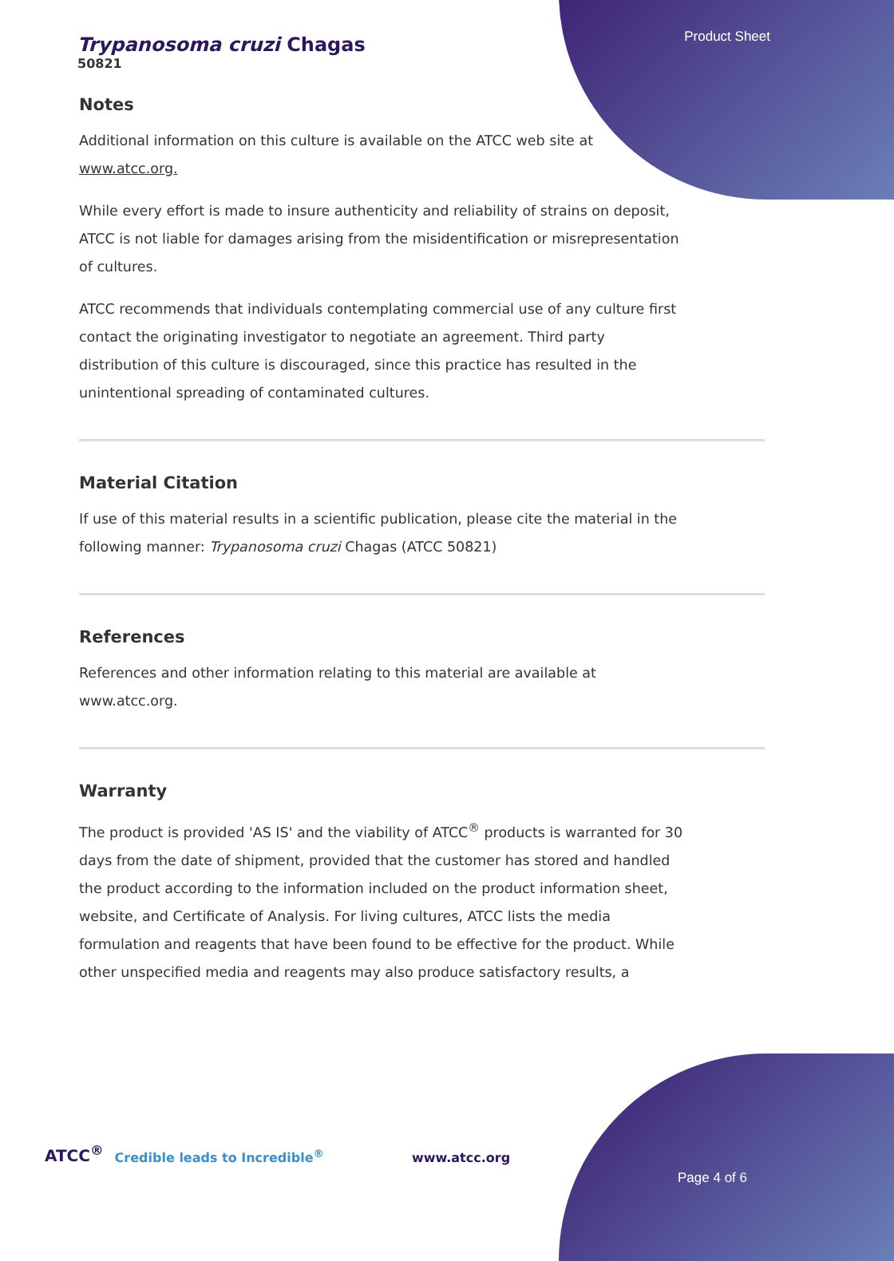Product Sheet
Trypanosoma cruzi Chagas
50821
Notes
Additional information on this culture is available on the ATCC web site at www.atcc.org.
While every effort is made to insure authenticity and reliability of strains on deposit, ATCC is not liable for damages arising from the misidentification or misrepresentation of cultures.
ATCC recommends that individuals contemplating commercial use of any culture first contact the originating investigator to negotiate an agreement. Third party distribution of this culture is discouraged, since this practice has resulted in the unintentional spreading of contaminated cultures.
Material Citation
If use of this material results in a scientific publication, please cite the material in the following manner: Trypanosoma cruzi Chagas (ATCC 50821)
References
References and other information relating to this material are available at www.atcc.org.
Warranty
The product is provided 'AS IS' and the viability of ATCC<sup>®</sup> products is warranted for 30 days from the date of shipment, provided that the customer has stored and handled the product according to the information included on the product information sheet, website, and Certificate of Analysis. For living cultures, ATCC lists the media formulation and reagents that have been found to be effective for the product. While other unspecified media and reagents may also produce satisfactory results, a
ATCC<sup>®</sup> Credible leads to Incredible<sup>®</sup> www.atcc.org
Page 4 of 6